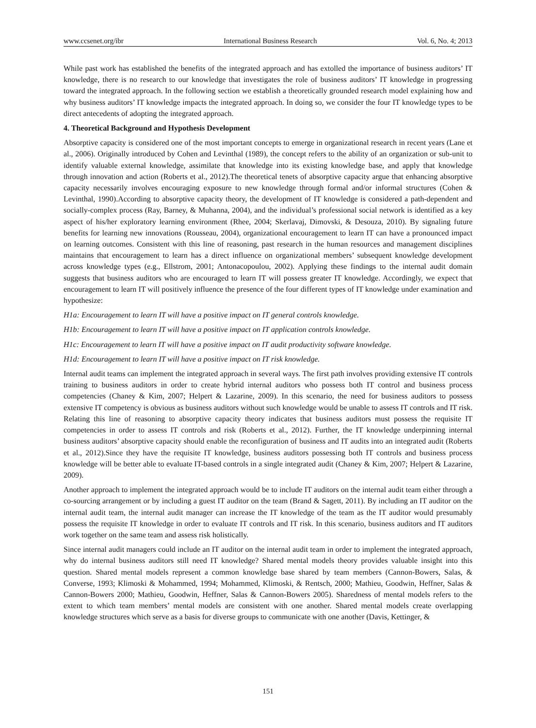www.ccsenet.org/ibr International Business Research Vol. 6, No. 4; 2013
While past work has established the benefits of the integrated approach and has extolled the importance of business auditors’ IT knowledge, there is no research to our knowledge that investigates the role of business auditors’ IT knowledge in progressing toward the integrated approach. In the following section we establish a theoretically grounded research model explaining how and why business auditors’ IT knowledge impacts the integrated approach. In doing so, we consider the four IT knowledge types to be direct antecedents of adopting the integrated approach.
4. Theoretical Background and Hypothesis Development
Absorptive capacity is considered one of the most important concepts to emerge in organizational research in recent years (Lane et al., 2006). Originally introduced by Cohen and Levinthal (1989), the concept refers to the ability of an organization or sub-unit to identify valuable external knowledge, assimilate that knowledge into its existing knowledge base, and apply that knowledge through innovation and action (Roberts et al., 2012).The theoretical tenets of absorptive capacity argue that enhancing absorptive capacity necessarily involves encouraging exposure to new knowledge through formal and/or informal structures (Cohen & Levinthal, 1990).According to absorptive capacity theory, the development of IT knowledge is considered a path-dependent and socially-complex process (Ray, Barney, & Muhanna, 2004), and the individual’s professional social network is identified as a key aspect of his/her exploratory learning environment (Rhee, 2004; Skerlavaj, Dimovski, & Desouza, 2010). By signaling future benefits for learning new innovations (Rousseau, 2004), organizational encouragement to learn IT can have a pronounced impact on learning outcomes. Consistent with this line of reasoning, past research in the human resources and management disciplines maintains that encouragement to learn has a direct influence on organizational members’ subsequent knowledge development across knowledge types (e.g., Ellstrom, 2001; Antonacopoulou, 2002). Applying these findings to the internal audit domain suggests that business auditors who are encouraged to learn IT will possess greater IT knowledge. Accordingly, we expect that encouragement to learn IT will positively influence the presence of the four different types of IT knowledge under examination and hypothesize:
H1a: Encouragement to learn IT will have a positive impact on IT general controls knowledge.
H1b: Encouragement to learn IT will have a positive impact on IT application controls knowledge.
H1c: Encouragement to learn IT will have a positive impact on IT audit productivity software knowledge.
H1d: Encouragement to learn IT will have a positive impact on IT risk knowledge.
Internal audit teams can implement the integrated approach in several ways. The first path involves providing extensive IT controls training to business auditors in order to create hybrid internal auditors who possess both IT control and business process competencies (Chaney & Kim, 2007; Helpert & Lazarine, 2009). In this scenario, the need for business auditors to possess extensive IT competency is obvious as business auditors without such knowledge would be unable to assess IT controls and IT risk. Relating this line of reasoning to absorptive capacity theory indicates that business auditors must possess the requisite IT competencies in order to assess IT controls and risk (Roberts et al., 2012). Further, the IT knowledge underpinning internal business auditors’ absorptive capacity should enable the reconfiguration of business and IT audits into an integrated audit (Roberts et al., 2012).Since they have the requisite IT knowledge, business auditors possessing both IT controls and business process knowledge will be better able to evaluate IT-based controls in a single integrated audit (Chaney & Kim, 2007; Helpert & Lazarine, 2009).
Another approach to implement the integrated approach would be to include IT auditors on the internal audit team either through a co-sourcing arrangement or by including a guest IT auditor on the team (Brand & Sagett, 2011). By including an IT auditor on the internal audit team, the internal audit manager can increase the IT knowledge of the team as the IT auditor would presumably possess the requisite IT knowledge in order to evaluate IT controls and IT risk. In this scenario, business auditors and IT auditors work together on the same team and assess risk holistically.
Since internal audit managers could include an IT auditor on the internal audit team in order to implement the integrated approach, why do internal business auditors still need IT knowledge? Shared mental models theory provides valuable insight into this question. Shared mental models represent a common knowledge base shared by team members (Cannon-Bowers, Salas, & Converse, 1993; Klimoski & Mohammed, 1994; Mohammed, Klimoski, & Rentsch, 2000; Mathieu, Goodwin, Heffner, Salas & Cannon-Bowers 2000; Mathieu, Goodwin, Heffner, Salas & Cannon-Bowers 2005). Sharedness of mental models refers to the extent to which team members’ mental models are consistent with one another. Shared mental models create overlapping knowledge structures which serve as a basis for diverse groups to communicate with one another (Davis, Kettinger, &
151